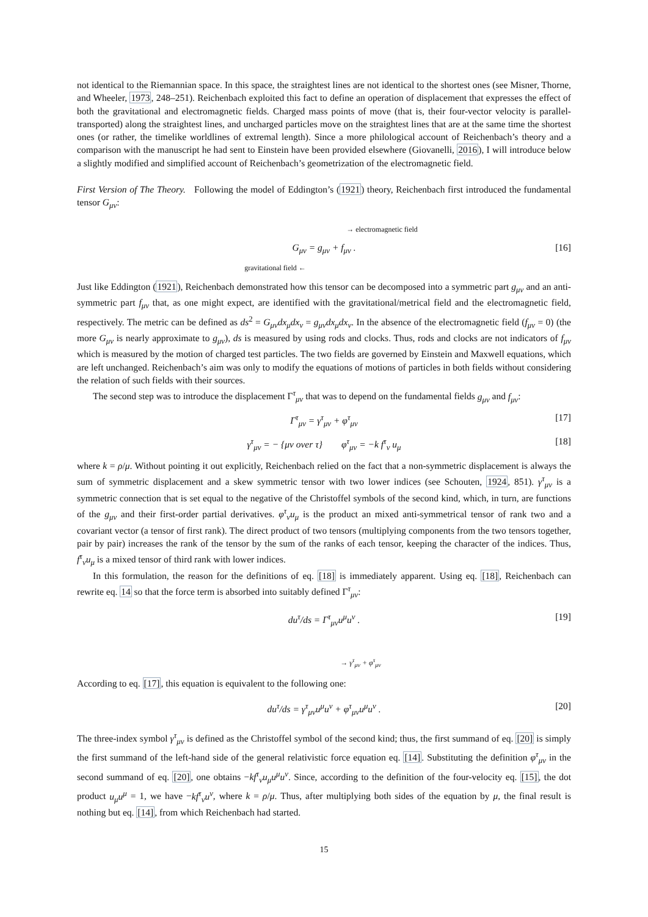not identical to the Riemannian space. In this space, the straightest lines are not identical to the shortest ones (see Misner, Thorne, and Wheeler, 1973, 248–251). Reichenbach exploited this fact to define an operation of displacement that expresses the effect of both the gravitational and electromagnetic fields. Charged mass points of move (that is, their four-vector velocity is parallel-transported) along the straightest lines, and uncharged particles move on the straightest lines that are at the same time the shortest ones (or rather, the timelike worldlines of extremal length). Since a more philological account of Reichenbach’s theory and a comparison with the manuscript he had sent to Einstein have been provided elsewhere (Giovanelli, 2016), I will introduce below a slightly modified and simplified account of Reichenbach’s geometrization of the electromagnetic field.
First Version of The Theory. Following the model of Eddington’s (1921) theory, Reichenbach first introduced the fundamental tensor G<sub>μν</sub>:
→ electromagnetic field
G<sub>μν</sub> = g<sub>μν</sub> + f<sub>μν</sub> . [16]
gravitational field ←
Just like Eddington (1921), Reichenbach demonstrated how this tensor can be decomposed into a symmetric part g<sub>μν</sub> and an anti-symmetric part f<sub>μν</sub> that, as one might expect, are identified with the gravitational/metrical field and the electromagnetic field, respectively. The metric can be defined as ds<sup>2</sup> = G<sub>μν</sub>dx<sub>μ</sub>dx<sub>ν</sub> = g<sub>μν</sub>dx<sub>μ</sub>dx<sub>ν</sub>. In the absence of the electromagnetic field (f<sub>μν</sub> = 0) (the more G<sub>μν</sub> is nearly approximate to g<sub>μν</sub>), ds is measured by using rods and clocks. Thus, rods and clocks are not indicators of f<sub>μν</sub> which is measured by the motion of charged test particles. The two fields are governed by Einstein and Maxwell equations, which are left unchanged. Reichenbach’s aim was only to modify the equations of motions of particles in both fields without considering the relation of such fields with their sources.
The second step was to introduce the displacement Γ<sup>τ</sup><sub>μν</sub> that was to depend on the fundamental fields g<sub>μν</sub> and f<sub>μν</sub>:
Γ<sup>τ</sup><sub>μν</sub> = γ<sup>τ</sup><sub>μν</sub> + φ<sup>τ</sup><sub>μν</sub> [17]
γ<sup>τ</sup><sub>μν</sub> = − {μν over τ} φ<sup>τ</sup><sub>μν</sub> = −k f<sup>τ</sup><sub>ν</sub> u<sub>μ</sub> [18]
where k = ρ/μ. Without pointing it out explicitly, Reichenbach relied on the fact that a non-symmetric displacement is always the sum of symmetric displacement and a skew symmetric tensor with two lower indices (see Schouten, 1924, 851). γ<sup>τ</sup><sub>μν</sub> is a symmetric connection that is set equal to the negative of the Christoffel symbols of the second kind, which, in turn, are functions of the g<sub>μν</sub> and their first-order partial derivatives. φ<sup>τ</sup><sub>ν</sub>u<sub>μ</sub> is the product an mixed anti-symmetrical tensor of rank two and a covariant vector (a tensor of first rank). The direct product of two tensors (multiplying components from the two tensors together, pair by pair) increases the rank of the tensor by the sum of the ranks of each tensor, keeping the character of the indices. Thus, f<sup>τ</sup><sub>ν</sub>u<sub>μ</sub> is a mixed tensor of third rank with lower indices.
In this formulation, the reason for the definitions of eq. [18] is immediately apparent. Using eq. [18], Reichenbach can rewrite eq. 14 so that the force term is absorbed into suitably defined Γ<sup>τ</sup><sub>μν</sub>:
du<sup>τ</sup>/ds = Γ<sup>τ</sup><sub>μν</sub>u<sup>μ</sup>u<sup>ν</sup> . [19]
→ γ<sup>τ</sup><sub>μν</sub> + φ<sup>τ</sup><sub>μν</sub>
According to eq. [17], this equation is equivalent to the following one:
du<sup>τ</sup>/ds = γ<sup>τ</sup><sub>μν</sub>u<sup>μ</sup>u<sup>ν</sup> + φ<sup>τ</sup><sub>μν</sub>u<sup>μ</sup>u<sup>ν</sup> . [20]
The three-index symbol γ<sup>τ</sup><sub>μν</sub> is defined as the Christoffel symbol of the second kind; thus, the first summand of eq. [20] is simply the first summand of the left-hand side of the general relativistic force equation eq. [14]. Substituting the definition φ<sup>τ</sup><sub>μν</sub> in the second summand of eq. [20], one obtains −kf<sup>τ</sup><sub>ν</sub>u<sub>μ</sub>u<sup>μ</sup>u<sup>ν</sup>. Since, according to the definition of the four-velocity eq. [15], the dot product u<sub>μ</sub>u<sup>μ</sup> = 1, we have −kf<sup>τ</sup><sub>ν</sub>u<sup>ν</sup>, where k = ρ/μ. Thus, after multiplying both sides of the equation by μ, the final result is nothing but eq. [14], from which Reichenbach had started.
15